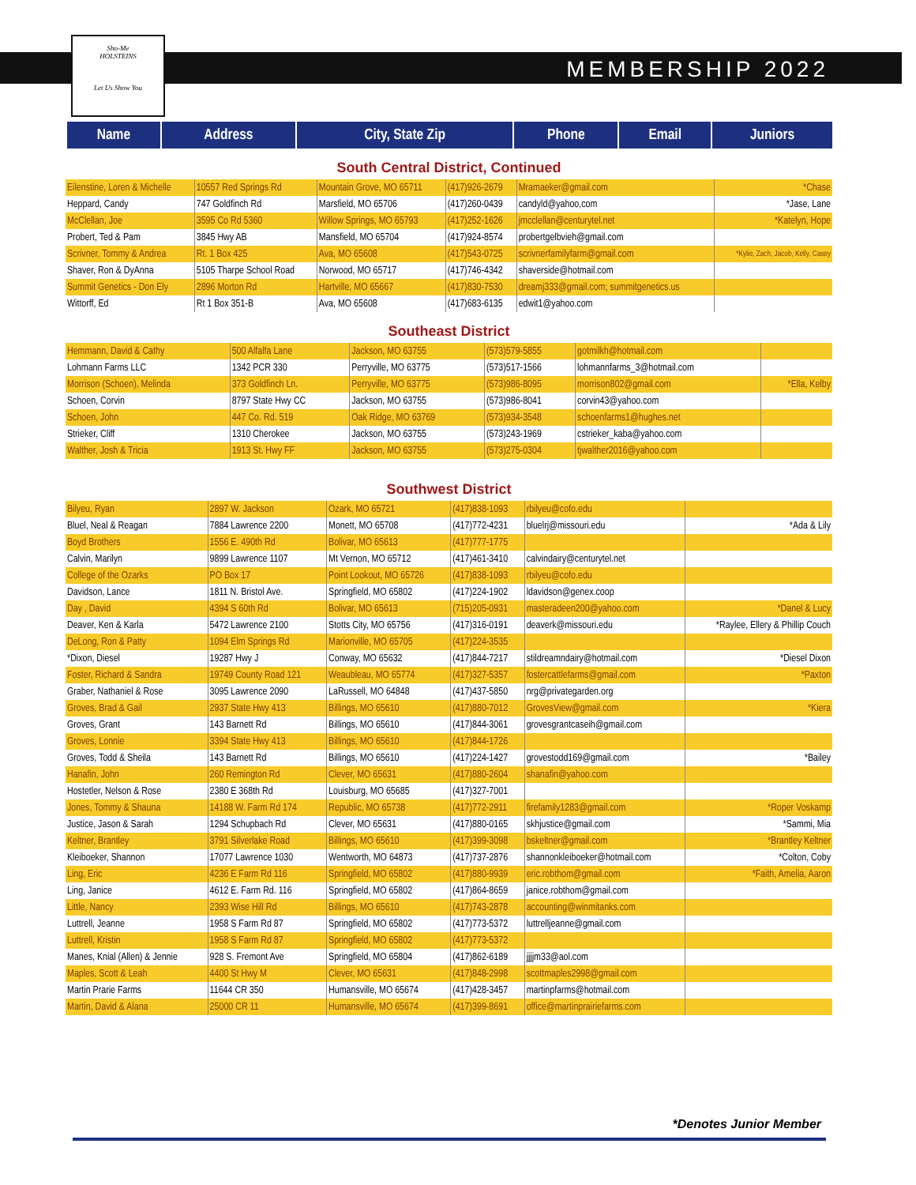Sho-Me
HOLSTEINS
Let Us Show You
MEMBERSHIP 2022
| Name | Address | City, State Zip | Phone | Email | Juniors |
| --- | --- | --- | --- | --- | --- |
South Central District, Continued
| Eilenstine, Loren & Michelle | 10557 Red Springs Rd | Mountain Grove, MO 65711 | (417)926-2679 | Mramaeker@gmail.com | *Chase |
| Heppard, Candy | 747 Goldfinch Rd | Marsfield, MO 65706 | (417)260-0439 | candyld@yahoo,com | *Jase, Lane |
| McClellan, Joe | 3595 Co Rd 5360 | Willow Springs, MO 65793 | (417)252-1626 | jmcclellan@centurytel.net | *Katelyn, Hope |
| Probert, Ted & Pam | 3845 Hwy AB | Mansfield, MO 65704 | (417)924-8574 | probertgelbvieh@gmail.com | |
| Scrivner, Tommy & Andrea | Rt. 1 Box 425 | Ava, MO 65608 | (417)543-0725 | scrivnerfamilyfarm@gmail.com | *Kylie, Zach, Jacob, Kelly, Casey |
| Shaver, Ron & DyAnna | 5105 Tharpe School Road | Norwood, MO 65717 | (417)746-4342 | shaverside@hotmail.com | |
| Summit Genetics - Don Ely | 2896 Morton Rd | Hartville, MO 65667 | (417)830-7530 | dreamj333@gmail.com; summitgenetics.us | |
| Wittorff, Ed | Rt 1 Box 351-B | Ava, MO 65608 | (417)683-6135 | edwit1@yahoo.com | |
Southeast District
| Hemmann, David & Cathy | 500 Alfalfa Lane | Jackson, MO 63755 | (573)579-5855 | gotmilkh@hotmail.com | |
| Lohmann Farms LLC | 1342 PCR 330 | Perryville, MO 63775 | (573)517-1566 | lohmannfarms_3@hotmail.com | |
| Morrison (Schoen), Melinda | 373 Goldfinch Ln. | Perryville, MO 63775 | (573)986-8095 | morrison802@gmail.com | *Ella, Kelby |
| Schoen, Corvin | 8797 State Hwy CC | Jackson, MO 63755 | (573)986-8041 | corvin43@yahoo.com | |
| Schoen, John | 447 Co. Rd. 519 | Oak Ridge, MO 63769 | (573)934-3548 | schoenfarms1@hughes.net | |
| Strieker, Cliff | 1310 Cherokee | Jackson, MO 63755 | (573)243-1969 | cstrieker_kaba@yahoo.com | |
| Walther, Josh & Tricia | 1913 St. Hwy FF | Jackson, MO 63755 | (573)275-0304 | tjwalther2016@yahoo.com | |
Southwest District
| Bilyeu, Ryan | 2897 W. Jackson | Ozark, MO 65721 | (417)838-1093 | rbilyeu@cofo.edu | |
| Bluel, Neal & Reagan | 7884 Lawrence 2200 | Monett, MO 65708 | (417)772-4231 | bluelrj@missouri.edu | *Ada & Lily |
| Boyd Brothers | 1556 E. 490th Rd | Bolivar, MO 65613 | (417)777-1775 | | |
| Calvin, Marilyn | 9899 Lawrence 1107 | Mt Vernon, MO 65712 | (417)461-3410 | calvindairy@centurytel.net | |
| College of the Ozarks | PO Box 17 | Point Lookout, MO 65726 | (417)838-1093 | rbilyeu@cofo.edu | |
| Davidson, Lance | 1811 N. Bristol Ave. | Springfield, MO 65802 | (417)224-1902 | ldavidson@genex.coop | |
| Day , David | 4394 S 60th Rd | Bolivar, MO 65613 | (715)205-0931 | masteradeen200@yahoo.com | *Danel & Lucy |
| Deaver, Ken & Karla | 5472 Lawrence 2100 | Stotts City, MO 65756 | (417)316-0191 | deaverk@missouri.edu | *Raylee, Ellery & Phillip Couch |
| DeLong, Ron & Patty | 1094 Elm Springs Rd | Marionville, MO 65705 | (417)224-3535 | | |
| *Dixon, Diesel | 19287 Hwy J | Conway, MO 65632 | (417)844-7217 | stildreamndairy@hotmail.com | *Diesel Dixon |
| Foster, Richard & Sandra | 19749 County Road 121 | Weaubleau, MO 65774 | (417)327-5357 | fostercattlefarms@gmail.com | *Paxton |
| Graber, Nathaniel & Rose | 3095 Lawrence 2090 | LaRussell, MO 64848 | (417)437-5850 | nrg@privategarden.org | |
| Groves, Brad & Gail | 2937 State Hwy 413 | Billings, MO 65610 | (417)880-7012 | GrovesView@gmail.com | *Kiera |
| Groves, Grant | 143 Barnett Rd | Billings, MO 65610 | (417)844-3061 | grovesgrantcaseih@gmail.com | |
| Groves, Lonnie | 3394 State Hwy 413 | Billings, MO 65610 | (417)844-1726 | | |
| Groves, Todd & Sheila | 143 Barnett Rd | Billings, MO 65610 | (417)224-1427 | grovestodd169@gmail.com | *Bailey |
| Hanafin, John | 260 Remington Rd | Clever, MO 65631 | (417)880-2604 | shanafin@yahoo.com | |
| Hostetler, Nelson & Rose | 2380 E 368th Rd | Louisburg, MO 65685 | (417)327-7001 | | |
| Jones, Tommy & Shauna | 14188 W. Farm Rd 174 | Republic, MO 65738 | (417)772-2911 | firefamily1283@gmail.com | *Roper Voskamp |
| Justice, Jason & Sarah | 1294 Schupbach Rd | Clever, MO 65631 | (417)880-0165 | skhjustice@gmail.com | *Sammi, Mia |
| Keltner, Brantley | 3791 Silverlake Road | Billings, MO 65610 | (417)399-3098 | bskeltner@gmail.com | *Brantley Keltner |
| Kleiboeker, Shannon | 17077 Lawrence 1030 | Wentworth, MO 64873 | (417)737-2876 | shannonkleiboeker@hotmail.com | *Colton, Coby |
| Ling, Eric | 4236 E Farm Rd 116 | Springfield, MO 65802 | (417)880-9939 | eric.robthom@gmail.com | *Faith, Amelia, Aaron |
| Ling, Janice | 4612 E. Farm Rd. 116 | Springfield, MO 65802 | (417)864-8659 | janice.robthom@gmail.com | |
| Little, Nancy | 2393 Wise Hill Rd | Billings, MO 65610 | (417)743-2878 | accounting@winmitanks.com | |
| Luttrell, Jeanne | 1958 S Farm Rd 87 | Springfield, MO 65802 | (417)773-5372 | luttrelljeanne@gmail.com | |
| Luttrell, Kristin | 1958 S Farm Rd 87 | Springfield, MO 65802 | (417)773-5372 | | |
| Manes, Knial (Allen) & Jennie | 928 S. Fremont Ave | Springfield, MO 65804 | (417)862-6189 | jjjjm33@aol.com | |
| Maples, Scott & Leah | 4400 St Hwy M | Clever, MO 65631 | (417)848-2998 | scottmaples2998@gmail.com | |
| Martin Prarie Farms | 11644 CR 350 | Humansville, MO 65674 | (417)428-3457 | martinpfarms@hotmail.com | |
| Martin, David & Alana | 25000 CR 11 | Humansville, MO 65674 | (417)399-8691 | office@martinprairiefarms.com | |
*Denotes Junior Member